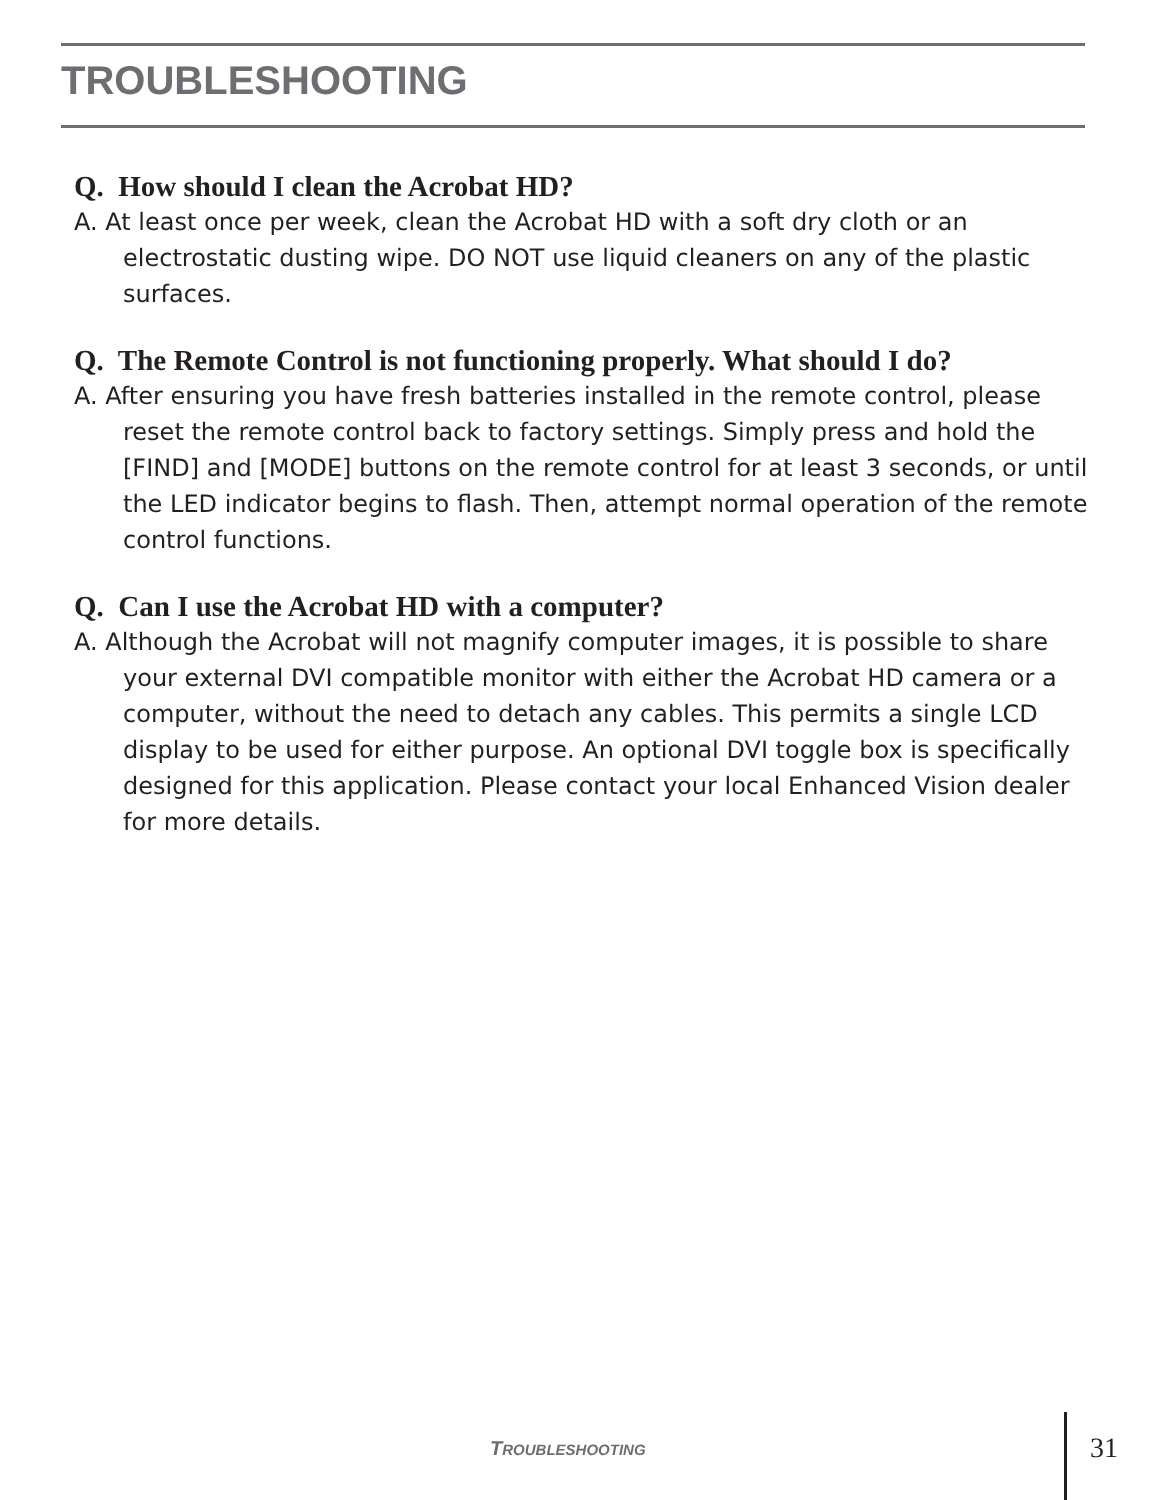TROUBLESHOOTING
Q. How should I clean the Acrobat HD?
A. At least once per week, clean the Acrobat HD with a soft dry cloth or an electrostatic dusting wipe. DO NOT use liquid cleaners on any of the plastic surfaces.
Q. The Remote Control is not functioning properly. What should I do?
A. After ensuring you have fresh batteries installed in the remote control, please reset the remote control back to factory settings. Simply press and hold the [FIND] and [MODE] buttons on the remote control for at least 3 seconds, or until the LED indicator begins to flash. Then, attempt normal operation of the remote control functions.
Q. Can I use the Acrobat HD with a computer?
A. Although the Acrobat will not magnify computer images, it is possible to share your external DVI compatible monitor with either the Acrobat HD camera or a computer, without the need to detach any cables. This permits a single LCD display to be used for either purpose. An optional DVI toggle box is specifically designed for this application. Please contact your local Enhanced Vision dealer for more details.
TROUBLESHOOTING 31